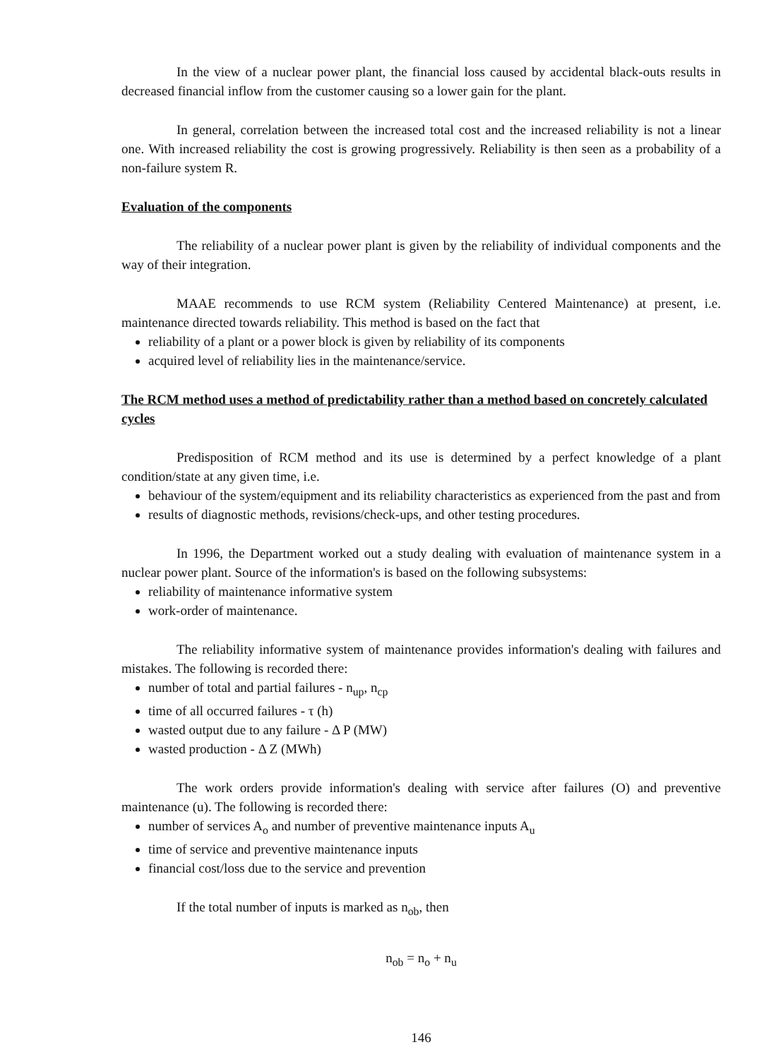In the view of a nuclear power plant, the financial loss caused by accidental black-outs results in decreased financial inflow from the customer causing so a lower gain for the plant.
In general, correlation between the increased total cost and the increased reliability is not a linear one. With increased reliability the cost is growing progressively. Reliability is then seen as a probability of a non-failure system R.
Evaluation of the components
The reliability of a nuclear power plant is given by the reliability of individual components and the way of their integration.
MAAE recommends to use RCM system (Reliability Centered Maintenance) at present, i.e. maintenance directed towards reliability. This method is based on the fact that
reliability of a plant or a power block is given by reliability of its components
acquired level of reliability lies in the maintenance/service.
The RCM method uses a method of predictability rather than a method based on concretely calculated cycles
Predisposition of RCM method and its use is determined by a perfect knowledge of a plant condition/state at any given time, i.e.
behaviour of the system/equipment and its reliability characteristics as experienced from the past and from
results of diagnostic methods, revisions/check-ups, and other testing procedures.
In 1996, the Department worked out a study dealing with evaluation of maintenance system in a nuclear power plant. Source of the information's is based on the following subsystems:
reliability of maintenance informative system
work-order of maintenance.
The reliability informative system of maintenance provides information's dealing with failures and mistakes. The following is recorded there:
number of total and partial failures - n<sub>up</sub>, n<sub>cp</sub>
time of all occurred failures - τ (h)
wasted output due to any failure - Δ P (MW)
wasted production - Δ Z (MWh)
The work orders provide information's dealing with service after failures (O) and preventive maintenance (u). The following is recorded there:
number of services A<sub>o</sub> and number of preventive maintenance inputs A<sub>u</sub>
time of service and preventive maintenance inputs
financial cost/loss due to the service and prevention
If the total number of inputs is marked as n<sub>ob</sub>, then
n<sub>ob</sub> = n<sub>o</sub> + n<sub>u</sub>
146